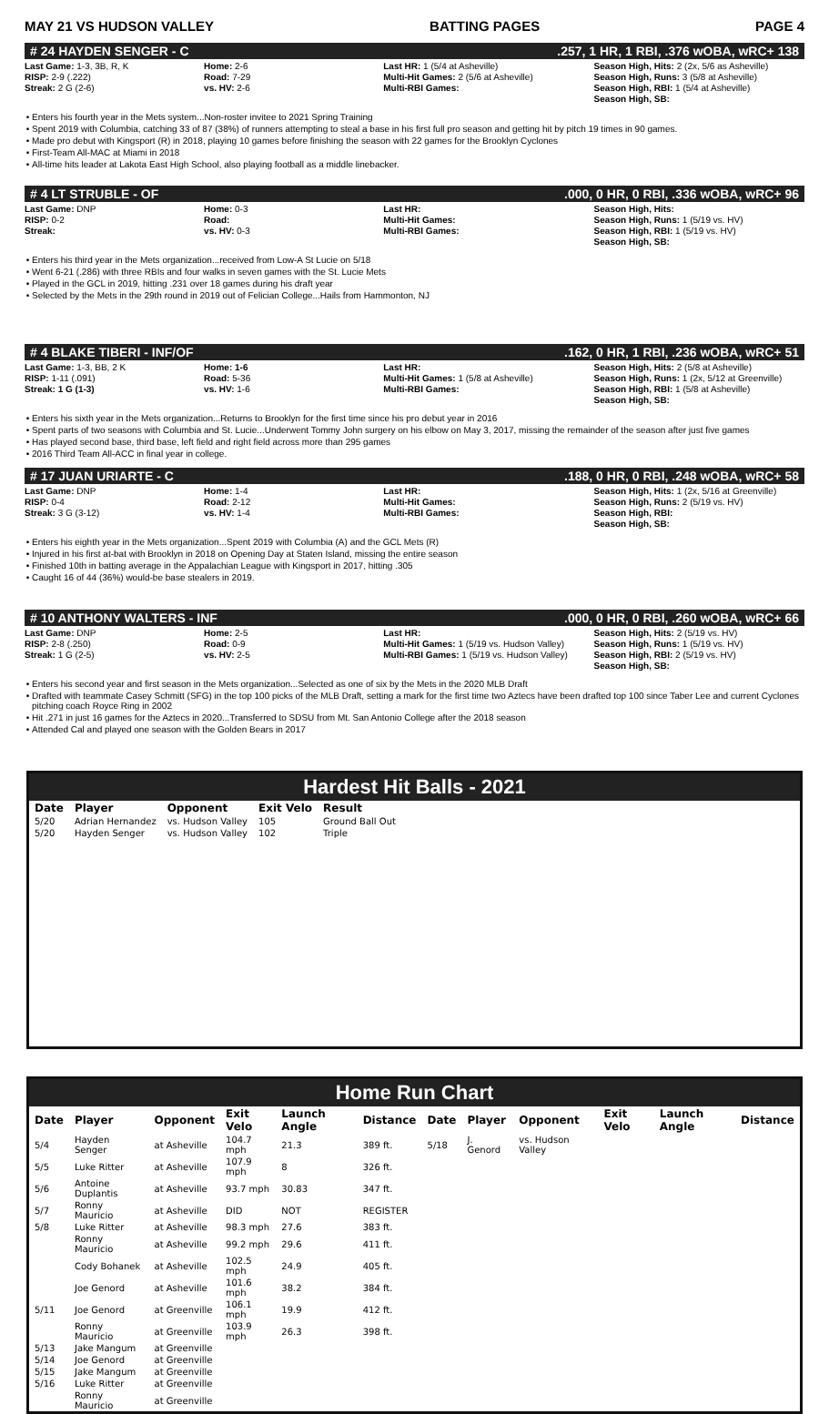MAY 21 VS HUDSON VALLEY BATTING PAGES PAGE 4
# 24 HAYDEN SENGER - C.257, 1 HR, 1 RBI, .376 wOBA, wRC+ 138
Last Game: 1-3, 3B, R, K
RISP: 2-9 (.222)
Streak: 2 G (2-6)
Home: 2-6
Road: 7-29
vs. HV: 2-6
Last HR: 1 (5/4 at Asheville)
Multi-Hit Games: 2 (5/6 at Asheville)
Multi-RBI Games:
Season High, Hits: 2 (2x, 5/6 as Asheville)
Season High, Runs: 3 (5/8 at Asheville)
Season High, RBI: 1 (5/4 at Asheville)
Season High, SB:
Enters his fourth year in the Mets system...Non-roster invitee to 2021 Spring Training
Spent 2019 with Columbia, catching 33 of 87 (38%) of runners attempting to steal a base in his first full pro season and getting hit by pitch 19 times in 90 games.
Made pro debut with Kingsport (R) in 2018, playing 10 games before finishing the season with 22 games for the Brooklyn Cyclones
First-Team All-MAC at Miami in 2018
All-time hits leader at Lakota East High School, also playing football as a middle linebacker.
# 4 LT STRUBLE - OF.000, 0 HR, 0 RBI, .336 wOBA, wRC+ 96
Last Game: DNP
RISP: 0-2
Streak:
Home: 0-3
Road:
vs. HV: 0-3
Last HR:
Multi-Hit Games:
Multi-RBI Games:
Season High, Hits:
Season High, Runs: 1 (5/19 vs. HV)
Season High, RBI: 1 (5/19 vs. HV)
Season High, SB:
Enters his third year in the Mets organization...received from Low-A St Lucie on 5/18
Went 6-21 (.286) with three RBIs and four walks in seven games with the St. Lucie Mets
Played in the GCL in 2019, hitting .231 over 18 games during his draft year
Selected by the Mets in the 29th round in 2019 out of Felician College...Hails from Hammonton, NJ
# 4 BLAKE TIBERI - INF/OF.162, 0 HR, 1 RBI, .236 wOBA, wRC+ 51
Last Game: 1-3, BB, 2 K
RISP: 1-11 (.091)
Streak: 1 G (1-3)
Home: 1-6
Road: 5-36
vs. HV: 1-6
Last HR:
Multi-Hit Games: 1 (5/8 at Asheville)
Multi-RBI Games:
Season High, Hits: 2 (5/8 at Asheville)
Season High, Runs: 1 (2x, 5/12 at Greenville)
Season High, RBI: 1 (5/8 at Asheville)
Season High, SB:
Enters his sixth year in the Mets organization...Returns to Brooklyn for the first time since his pro debut year in 2016
Spent parts of two seasons with Columbia and St. Lucie...Underwent Tommy John surgery on his elbow on May 3, 2017, missing the remainder of the season after just five games
Has played second base, third base, left field and right field across more than 295 games
2016 Third Team All-ACC in final year in college.
# 17 JUAN URIARTE - C.188, 0 HR, 0 RBI, .248 wOBA, wRC+ 58
Last Game: DNP
RISP: 0-4
Streak: 3 G (3-12)
Home: 1-4
Road: 2-12
vs. HV: 1-4
Last HR:
Multi-Hit Games:
Multi-RBI Games:
Season High, Hits: 1 (2x, 5/16 at Greenville)
Season High, Runs: 2 (5/19 vs. HV)
Season High, RBI:
Season High, SB:
Enters his eighth year in the Mets organization...Spent 2019 with Columbia (A) and the GCL Mets (R)
Injured in his first at-bat with Brooklyn in 2018 on Opening Day at Staten Island, missing the entire season
Finished 10th in batting average in the Appalachian League with Kingsport in 2017, hitting .305
Caught 16 of 44 (36%) would-be base stealers in 2019.
# 10 ANTHONY WALTERS - INF.000, 0 HR, 0 RBI, .260 wOBA, wRC+ 66
Last Game: DNP
RISP: 2-8 (.250)
Streak: 1 G (2-5)
Home: 2-5
Road: 0-9
vs. HV: 2-5
Last HR:
Multi-Hit Games: 1 (5/19 vs. Hudson Valley)
Multi-RBI Games: 1 (5/19 vs. Hudson Valley)
Season High, Hits: 2 (5/19 vs. HV)
Season High, Runs: 1 (5/19 vs. HV)
Season High, RBI: 2 (5/19 vs. HV)
Season High, SB:
Enters his second year and first season in the Mets organization...Selected as one of six by the Mets in the 2020 MLB Draft
Drafted with teammate Casey Schmitt (SFG) in the top 100 picks of the MLB Draft, setting a mark for the first time two Aztecs have been drafted top 100 since Taber Lee and current Cyclones pitching coach Royce Ring in 2002
Hit .271 in just 16 games for the Aztecs in 2020...Transferred to SDSU from Mt. San Antonio College after the 2018 season
Attended Cal and played one season with the Golden Bears in 2017
Hardest Hit Balls - 2021
| Date | Player | Opponent | Exit Velo | Result |
| --- | --- | --- | --- | --- |
| 5/20 | Adrian Hernandez | vs. Hudson Valley | 105 | Ground Ball Out |
| 5/20 | Hayden Senger | vs. Hudson Valley | 102 | Triple |
Home Run Chart
| Date | Player | Opponent | Exit Velo | Launch Angle | Distance | Date | Player | Opponent | Exit Velo | Launch Angle | Distance |
| --- | --- | --- | --- | --- | --- | --- | --- | --- | --- | --- | --- |
| 5/4 | Hayden Senger | at Asheville | 104.7 mph | 21.3 | 389 ft. | 5/18 | J. Genord | vs. Hudson Valley | | | |
| 5/5 | Luke Ritter | at Asheville | 107.9 mph | 8 | 326 ft. | | | | | | |
| 5/6 | Antoine Duplantis | at Asheville | 93.7 mph | 30.83 | 347 ft. | | | | | | |
| 5/7 | Ronny Mauricio | at Asheville | DID | NOT | REGISTER | | | | | | |
| 5/8 | Luke Ritter | at Asheville | 98.3 mph | 27.6 | 383 ft. | | | | | | |
| | Ronny Mauricio | at Asheville | 99.2 mph | 29.6 | 411 ft. | | | | | | |
| | Cody Bohanek | at Asheville | 102.5 mph | 24.9 | 405 ft. | | | | | | |
| | Joe Genord | at Asheville | 101.6 mph | 38.2 | 384 ft. | | | | | | |
| 5/11 | Joe Genord | at Greenville | 106.1 mph | 19.9 | 412 ft. | | | | | | |
| | Ronny Mauricio | at Greenville | 103.9 mph | 26.3 | 398 ft. | | | | | | |
| 5/13 | Jake Mangum | at Greenville | | | | | | | | | |
| 5/14 | Joe Genord | at Greenville | | | | | | | | | |
| 5/15 | Jake Mangum | at Greenville | | | | | | | | | |
| 5/16 | Luke Ritter | at Greenville | | | | | | | | | |
| | Ronny Mauricio | at Greenville | | | | | | | | | |